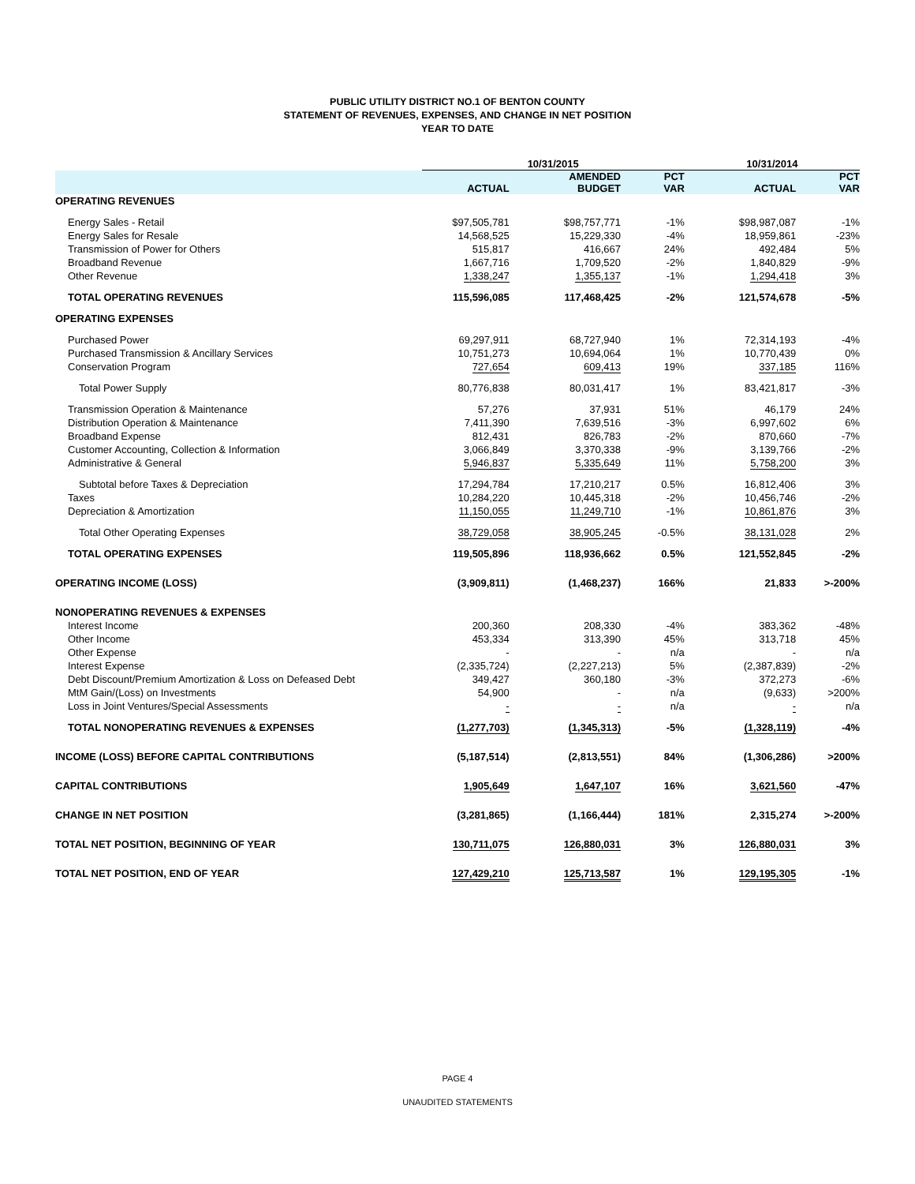PUBLIC UTILITY DISTRICT NO.1 OF BENTON COUNTY
STATEMENT OF REVENUES, EXPENSES, AND CHANGE IN NET POSITION
YEAR TO DATE
| | 10/31/2015 | | | 10/31/2014 | |
| --- | --- | --- | --- | --- | --- |
| | ACTUAL | AMENDED BUDGET | PCT VAR | ACTUAL | PCT VAR |
| OPERATING REVENUES | | | | | |
| Energy Sales - Retail | $97,505,781 | $98,757,771 | -1% | $98,987,087 | -1% |
| Energy Sales for Resale | 14,568,525 | 15,229,330 | -4% | 18,959,861 | -23% |
| Transmission of Power for Others | 515,817 | 416,667 | 24% | 492,484 | 5% |
| Broadband Revenue | 1,667,716 | 1,709,520 | -2% | 1,840,829 | -9% |
| Other Revenue | 1,338,247 | 1,355,137 | -1% | 1,294,418 | 3% |
| TOTAL OPERATING REVENUES | 115,596,085 | 117,468,425 | -2% | 121,574,678 | -5% |
| OPERATING EXPENSES | | | | | |
| Purchased Power | 69,297,911 | 68,727,940 | 1% | 72,314,193 | -4% |
| Purchased Transmission & Ancillary Services | 10,751,273 | 10,694,064 | 1% | 10,770,439 | 0% |
| Conservation Program | 727,654 | 609,413 | 19% | 337,185 | 116% |
| Total Power Supply | 80,776,838 | 80,031,417 | 1% | 83,421,817 | -3% |
| Transmission Operation & Maintenance | 57,276 | 37,931 | 51% | 46,179 | 24% |
| Distribution Operation & Maintenance | 7,411,390 | 7,639,516 | -3% | 6,997,602 | 6% |
| Broadband Expense | 812,431 | 826,783 | -2% | 870,660 | -7% |
| Customer Accounting, Collection & Information | 3,066,849 | 3,370,338 | -9% | 3,139,766 | -2% |
| Administrative & General | 5,946,837 | 5,335,649 | 11% | 5,758,200 | 3% |
| Subtotal before Taxes & Depreciation | 17,294,784 | 17,210,217 | 0.5% | 16,812,406 | 3% |
| Taxes | 10,284,220 | 10,445,318 | -2% | 10,456,746 | -2% |
| Depreciation & Amortization | 11,150,055 | 11,249,710 | -1% | 10,861,876 | 3% |
| Total Other Operating Expenses | 38,729,058 | 38,905,245 | -0.5% | 38,131,028 | 2% |
| TOTAL OPERATING EXPENSES | 119,505,896 | 118,936,662 | 0.5% | 121,552,845 | -2% |
| OPERATING INCOME (LOSS) | (3,909,811) | (1,468,237) | 166% | 21,833 | >-200% |
| NONOPERATING REVENUES & EXPENSES | | | | | |
| Interest Income | 200,360 | 208,330 | -4% | 383,362 | -48% |
| Other Income | 453,334 | 313,390 | 45% | 313,718 | 45% |
| Other Expense | - | - | n/a | - | n/a |
| Interest Expense | (2,335,724) | (2,227,213) | 5% | (2,387,839) | -2% |
| Debt Discount/Premium Amortization & Loss on Defeased Debt | 349,427 | 360,180 | -3% | 372,273 | -6% |
| MtM Gain/(Loss) on Investments | 54,900 | - | n/a | (9,633) | >200% |
| Loss in Joint Ventures/Special Assessments | - | - | n/a | - | n/a |
| TOTAL NONOPERATING REVENUES & EXPENSES | (1,277,703) | (1,345,313) | -5% | (1,328,119) | -4% |
| INCOME (LOSS) BEFORE CAPITAL CONTRIBUTIONS | (5,187,514) | (2,813,551) | 84% | (1,306,286) | >200% |
| CAPITAL CONTRIBUTIONS | 1,905,649 | 1,647,107 | 16% | 3,621,560 | -47% |
| CHANGE IN NET POSITION | (3,281,865) | (1,166,444) | 181% | 2,315,274 | >-200% |
| TOTAL NET POSITION, BEGINNING OF YEAR | 130,711,075 | 126,880,031 | 3% | 126,880,031 | 3% |
| TOTAL NET POSITION, END OF YEAR | 127,429,210 | 125,713,587 | 1% | 129,195,305 | -1% |
PAGE 4
UNAUDITED STATEMENTS